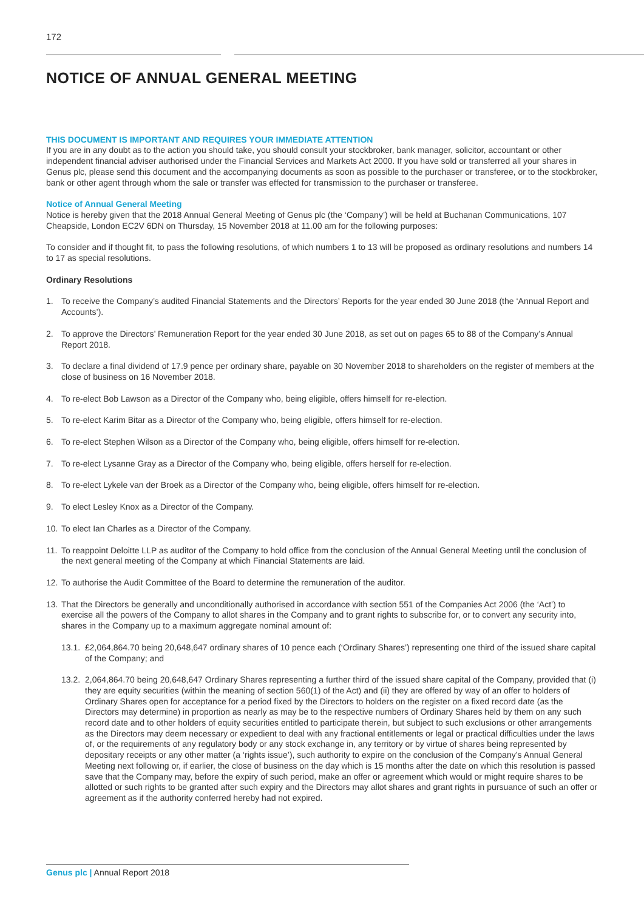172
NOTICE OF ANNUAL GENERAL MEETING
THIS DOCUMENT IS IMPORTANT AND REQUIRES YOUR IMMEDIATE ATTENTION
If you are in any doubt as to the action you should take, you should consult your stockbroker, bank manager, solicitor, accountant or other independent financial adviser authorised under the Financial Services and Markets Act 2000. If you have sold or transferred all your shares in Genus plc, please send this document and the accompanying documents as soon as possible to the purchaser or transferee, or to the stockbroker, bank or other agent through whom the sale or transfer was effected for transmission to the purchaser or transferee.
Notice of Annual General Meeting
Notice is hereby given that the 2018 Annual General Meeting of Genus plc (the ‘Company’) will be held at Buchanan Communications, 107 Cheapside, London EC2V 6DN on Thursday, 15 November 2018 at 11.00 am for the following purposes:
To consider and if thought fit, to pass the following resolutions, of which numbers 1 to 13 will be proposed as ordinary resolutions and numbers 14 to 17 as special resolutions.
Ordinary Resolutions
1. To receive the Company’s audited Financial Statements and the Directors’ Reports for the year ended 30 June 2018 (the ‘Annual Report and Accounts’).
2. To approve the Directors’ Remuneration Report for the year ended 30 June 2018, as set out on pages 65 to 88 of the Company’s Annual Report 2018.
3. To declare a final dividend of 17.9 pence per ordinary share, payable on 30 November 2018 to shareholders on the register of members at the close of business on 16 November 2018.
4. To re-elect Bob Lawson as a Director of the Company who, being eligible, offers himself for re-election.
5. To re-elect Karim Bitar as a Director of the Company who, being eligible, offers himself for re-election.
6. To re-elect Stephen Wilson as a Director of the Company who, being eligible, offers himself for re-election.
7. To re-elect Lysanne Gray as a Director of the Company who, being eligible, offers herself for re-election.
8. To re-elect Lykele van der Broek as a Director of the Company who, being eligible, offers himself for re-election.
9. To elect Lesley Knox as a Director of the Company.
10. To elect Ian Charles as a Director of the Company.
11. To reappoint Deloitte LLP as auditor of the Company to hold office from the conclusion of the Annual General Meeting until the conclusion of the next general meeting of the Company at which Financial Statements are laid.
12. To authorise the Audit Committee of the Board to determine the remuneration of the auditor.
13. That the Directors be generally and unconditionally authorised in accordance with section 551 of the Companies Act 2006 (the ‘Act’) to exercise all the powers of the Company to allot shares in the Company and to grant rights to subscribe for, or to convert any security into, shares in the Company up to a maximum aggregate nominal amount of:
13.1. £2,064,864.70 being 20,648,647 ordinary shares of 10 pence each (‘Ordinary Shares’) representing one third of the issued share capital of the Company; and
13.2. 2,064,864.70 being 20,648,647 Ordinary Shares representing a further third of the issued share capital of the Company, provided that (i) they are equity securities (within the meaning of section 560(1) of the Act) and (ii) they are offered by way of an offer to holders of Ordinary Shares open for acceptance for a period fixed by the Directors to holders on the register on a fixed record date (as the Directors may determine) in proportion as nearly as may be to the respective numbers of Ordinary Shares held by them on any such record date and to other holders of equity securities entitled to participate therein, but subject to such exclusions or other arrangements as the Directors may deem necessary or expedient to deal with any fractional entitlements or legal or practical difficulties under the laws of, or the requirements of any regulatory body or any stock exchange in, any territory or by virtue of shares being represented by depositary receipts or any other matter (a ‘rights issue’), such authority to expire on the conclusion of the Company’s Annual General Meeting next following or, if earlier, the close of business on the day which is 15 months after the date on which this resolution is passed save that the Company may, before the expiry of such period, make an offer or agreement which would or might require shares to be allotted or such rights to be granted after such expiry and the Directors may allot shares and grant rights in pursuance of such an offer or agreement as if the authority conferred hereby had not expired.
Genus plc | Annual Report 2018